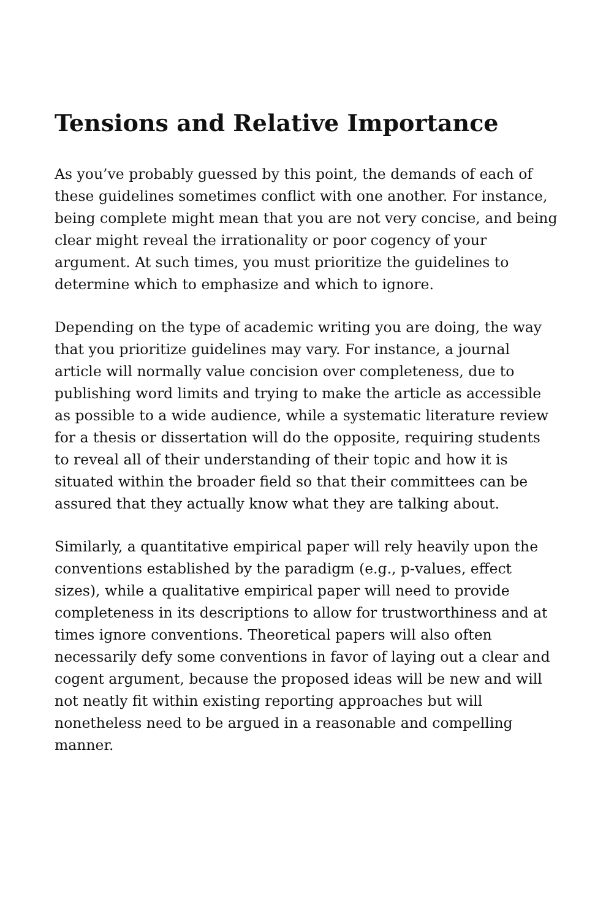Tensions and Relative Importance
As you’ve probably guessed by this point, the demands of each of these guidelines sometimes conflict with one another. For instance, being complete might mean that you are not very concise, and being clear might reveal the irrationality or poor cogency of your argument. At such times, you must prioritize the guidelines to determine which to emphasize and which to ignore.
Depending on the type of academic writing you are doing, the way that you prioritize guidelines may vary. For instance, a journal article will normally value concision over completeness, due to publishing word limits and trying to make the article as accessible as possible to a wide audience, while a systematic literature review for a thesis or dissertation will do the opposite, requiring students to reveal all of their understanding of their topic and how it is situated within the broader field so that their committees can be assured that they actually know what they are talking about.
Similarly, a quantitative empirical paper will rely heavily upon the conventions established by the paradigm (e.g., p-values, effect sizes), while a qualitative empirical paper will need to provide completeness in its descriptions to allow for trustworthiness and at times ignore conventions. Theoretical papers will also often necessarily defy some conventions in favor of laying out a clear and cogent argument, because the proposed ideas will be new and will not neatly fit within existing reporting approaches but will nonetheless need to be argued in a reasonable and compelling manner.